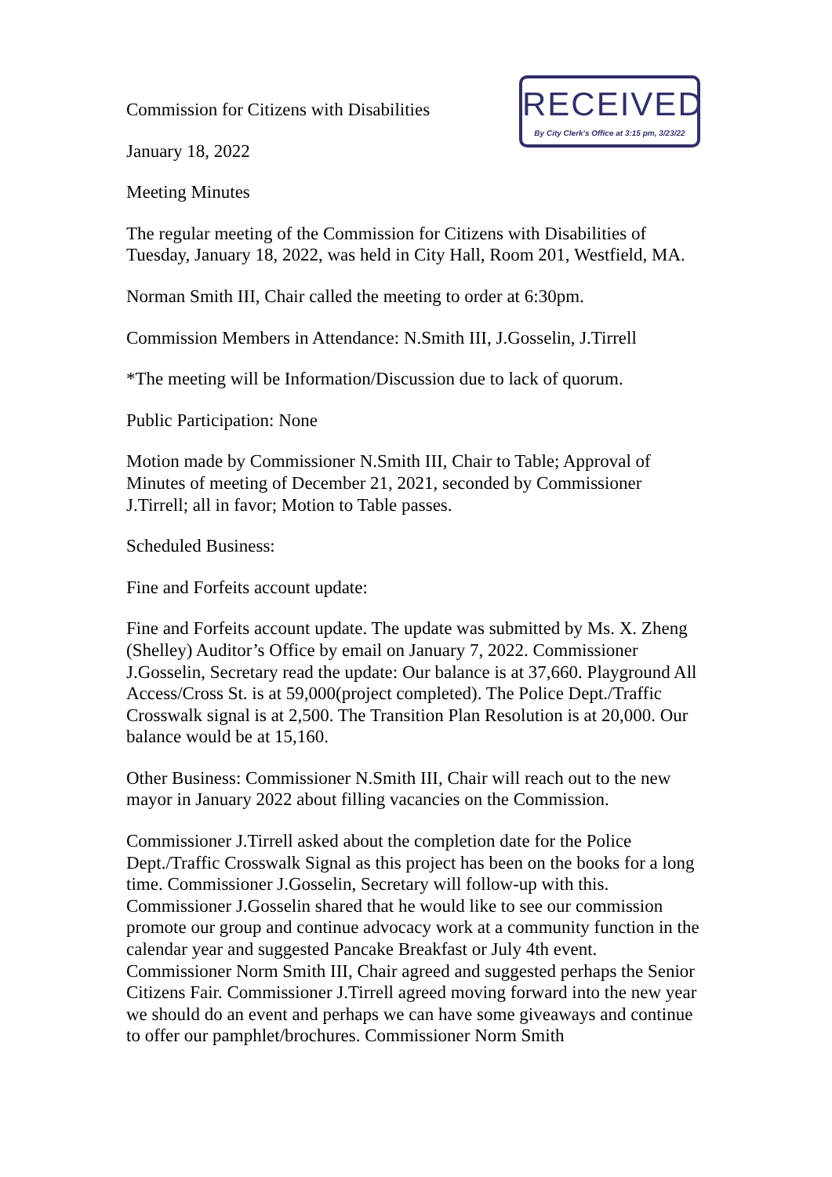Commission for Citizens with Disabilities
RECEIVED
By City Clerk's Office at 3:15 pm, 3/23/22
January 18, 2022
Meeting Minutes
The regular meeting of the Commission for Citizens with Disabilities of Tuesday, January 18, 2022, was held in City Hall, Room 201, Westfield, MA.
Norman Smith III, Chair called the meeting to order at 6:30pm.
Commission Members in Attendance: N.Smith III, J.Gosselin, J.Tirrell
*The meeting will be Information/Discussion due to lack of quorum.
Public Participation: None
Motion made by Commissioner N.Smith III, Chair to Table; Approval of Minutes of meeting of December 21, 2021, seconded by Commissioner J.Tirrell; all in favor; Motion to Table passes.
Scheduled Business:
Fine and Forfeits account update:
Fine and Forfeits account update. The update was submitted by Ms. X. Zheng (Shelley) Auditor’s Office by email on January 7, 2022. Commissioner J.Gosselin, Secretary read the update: Our balance is at 37,660. Playground All Access/Cross St. is at 59,000(project completed). The Police Dept./Traffic Crosswalk signal is at 2,500. The Transition Plan Resolution is at 20,000. Our balance would be at 15,160.
Other Business: Commissioner N.Smith III, Chair will reach out to the new mayor in January 2022 about filling vacancies on the Commission.
Commissioner J.Tirrell asked about the completion date for the Police Dept./Traffic Crosswalk Signal as this project has been on the books for a long time. Commissioner J.Gosselin, Secretary will follow-up with this. Commissioner J.Gosselin shared that he would like to see our commission promote our group and continue advocacy work at a community function in the calendar year and suggested Pancake Breakfast or July 4th event. Commissioner Norm Smith III, Chair agreed and suggested perhaps the Senior Citizens Fair. Commissioner J.Tirrell agreed moving forward into the new year we should do an event and perhaps we can have some giveaways and continue to offer our pamphlet/brochures. Commissioner Norm Smith